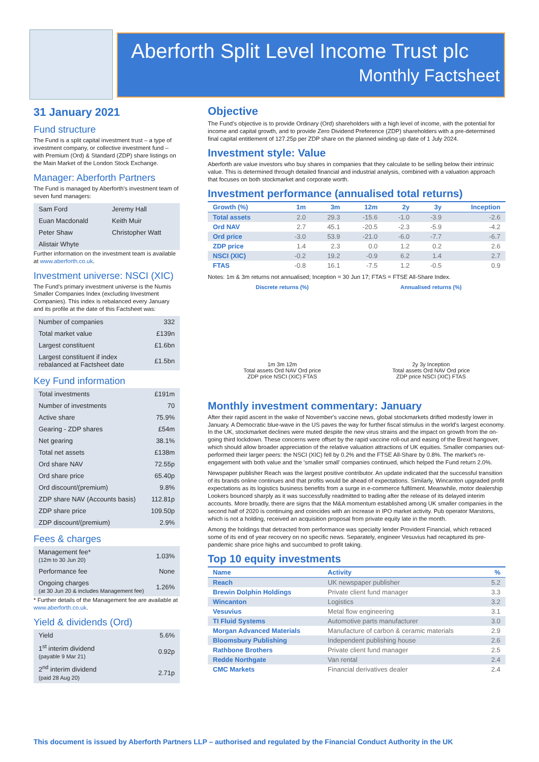Aberforth Split Level Income Trust plc
Monthly Factsheet
31 January 2021
Fund structure
The Fund is a split capital investment trust – a type of investment company, or collective investment fund – with Premium (Ord) & Standard (ZDP) share listings on the Main Market of the London Stock Exchange.
Manager: Aberforth Partners
The Fund is managed by Aberforth's investment team of seven fund managers:
| Sam Ford | Jeremy Hall |
| Euan Macdonald | Keith Muir |
| Peter Shaw | Christopher Watt |
| Alistair Whyte | |
Further information on the investment team is available at www.aberforth.co.uk.
Investment universe: NSCI (XIC)
The Fund's primary investment universe is the Numis Smaller Companies Index (excluding Investment Companies). This index is rebalanced every January and its profile at the date of this Factsheet was:
| Number of companies | 332 |
| Total market value | £139n |
| Largest constituent | £1.6bn |
| Largest constituent if index rebalanced at Factsheet date | £1.5bn |
Key Fund information
| Total investments | £191m |
| Number of investments | 70 |
| Active share | 75.9% |
| Gearing - ZDP shares | £54m |
| Net gearing | 38.1% |
| Total net assets | £138m |
| Ord share NAV | 72.55p |
| Ord share price | 65.40p |
| Ord discount/(premium) | 9.8% |
| ZDP share NAV (Accounts basis) | 112.81p |
| ZDP share price | 109.50p |
| ZDP discount/(premium) | 2.9% |
Fees & charges
| Management fee* (12m to 30 Jun 20) | 1.03% |
| Performance fee | None |
| Ongoing charges (at 30 Jun 20 & includes Management fee) | 1.26% |
* Further details of the Management fee are available at www.aberforth.co.uk.
Yield & dividends (Ord)
| Yield | 5.6% |
| 1<sup>st</sup> interim dividend (payable 9 Mar 21) | 0.92p |
| 2<sup>nd</sup> interim dividend (paid 28 Aug 20) | 2.71p |
Objective
The Fund's objective is to provide Ordinary (Ord) shareholders with a high level of income, with the potential for income and capital growth, and to provide Zero Dividend Preference (ZDP) shareholders with a pre-determined final capital entitlement of 127.25p per ZDP share on the planned winding up date of 1 July 2024.
Investment style: Value
Aberforth are value investors who buy shares in companies that they calculate to be selling below their intrinsic value. This is determined through detailed financial and industrial analysis, combined with a valuation approach that focuses on both stockmarket and corporate worth.
Investment performance (annualised total returns)
| Growth (%) | 1m | 3m | 12m | 2y | 3y | Inception |
| --- | --- | --- | --- | --- | --- | --- |
| Total assets | 2.0 | 29.3 | -15.6 | -1.0 | -3.9 | -2.6 |
| Ord NAV | 2.7 | 45.1 | -20.5 | -2.3 | -5.9 | -4.2 |
| Ord price | -3.0 | 53.9 | -21.0 | -6.0 | -7.7 | -6.7 |
| ZDP price | 1.4 | 2.3 | 0.0 | 1.2 | 0.2 | 2.6 |
| NSCI (XIC) | -0.2 | 19.2 | -0.9 | 6.2 | 1.4 | 2.7 |
| FTAS | -0.8 | 16.1 | -7.5 | 1.2 | -0.5 | 0.9 |
Notes: 1m & 3m returns not annualised; Inception = 30 Jun 17; FTAS = FTSE All-Share Index.
Discrete returns (%)
1m 3m 12m
Total assets Ord NAV Ord price
ZDP price NSCI (XIC) FTAS
Annualised returns (%)
2y 3y Inception
Total assets Ord NAV Ord price
ZDP price NSCI (XIC) FTAS
Monthly investment commentary: January
After their rapid ascent in the wake of November's vaccine news, global stockmarkets drifted modestly lower in January. A Democratic blue-wave in the US paves the way for further fiscal stimulus in the world's largest economy. In the UK, stockmarket declines were muted despite the new virus strains and the impact on growth from the on-going third lockdown. These concerns were offset by the rapid vaccine roll-out and easing of the Brexit hangover, which should allow broader appreciation of the relative valuation attractions of UK equities. Smaller companies out-performed their larger peers: the NSCI (XIC) fell by 0.2% and the FTSE All-Share by 0.8%. The market's re-engagement with both value and the 'smaller small' companies continued, which helped the Fund return 2.0%.
Newspaper publisher Reach was the largest positive contributor. An update indicated that the successful transition of its brands online continues and that profits would be ahead of expectations. Similarly, Wincanton upgraded profit expectations as its logistics business benefits from a surge in e-commerce fulfilment. Meanwhile, motor dealership Lookers bounced sharply as it was successfully readmitted to trading after the release of its delayed interim accounts. More broadly, there are signs that the M&A momentum established among UK smaller companies in the second half of 2020 is continuing and coincides with an increase in IPO market activity. Pub operator Marstons, which is not a holding, received an acquisition proposal from private equity late in the month.
Among the holdings that detracted from performance was specialty lender Provident Financial, which retraced some of its end of year recovery on no specific news. Separately, engineer Vesuvius had recaptured its pre-pandemic share price highs and succumbed to profit taking.
Top 10 equity investments
| Name | Activity | % |
| --- | --- | --- |
| Reach | UK newspaper publisher | 5.2 |
| Brewin Dolphin Holdings | Private client fund manager | 3.3 |
| Wincanton | Logistics | 3.2 |
| Vesuvius | Metal flow engineering | 3.1 |
| TI Fluid Systems | Automotive parts manufacturer | 3.0 |
| Morgan Advanced Materials | Manufacture of carbon & ceramic materials | 2.9 |
| Bloomsbury Publishing | Independent publishing house | 2.6 |
| Rathbone Brothers | Private client fund manager | 2.5 |
| Redde Northgate | Van rental | 2.4 |
| CMC Markets | Financial derivatives dealer | 2.4 |
This document is issued by Aberforth Partners LLP – authorised and regulated by the Financial Conduct Authority in the UK